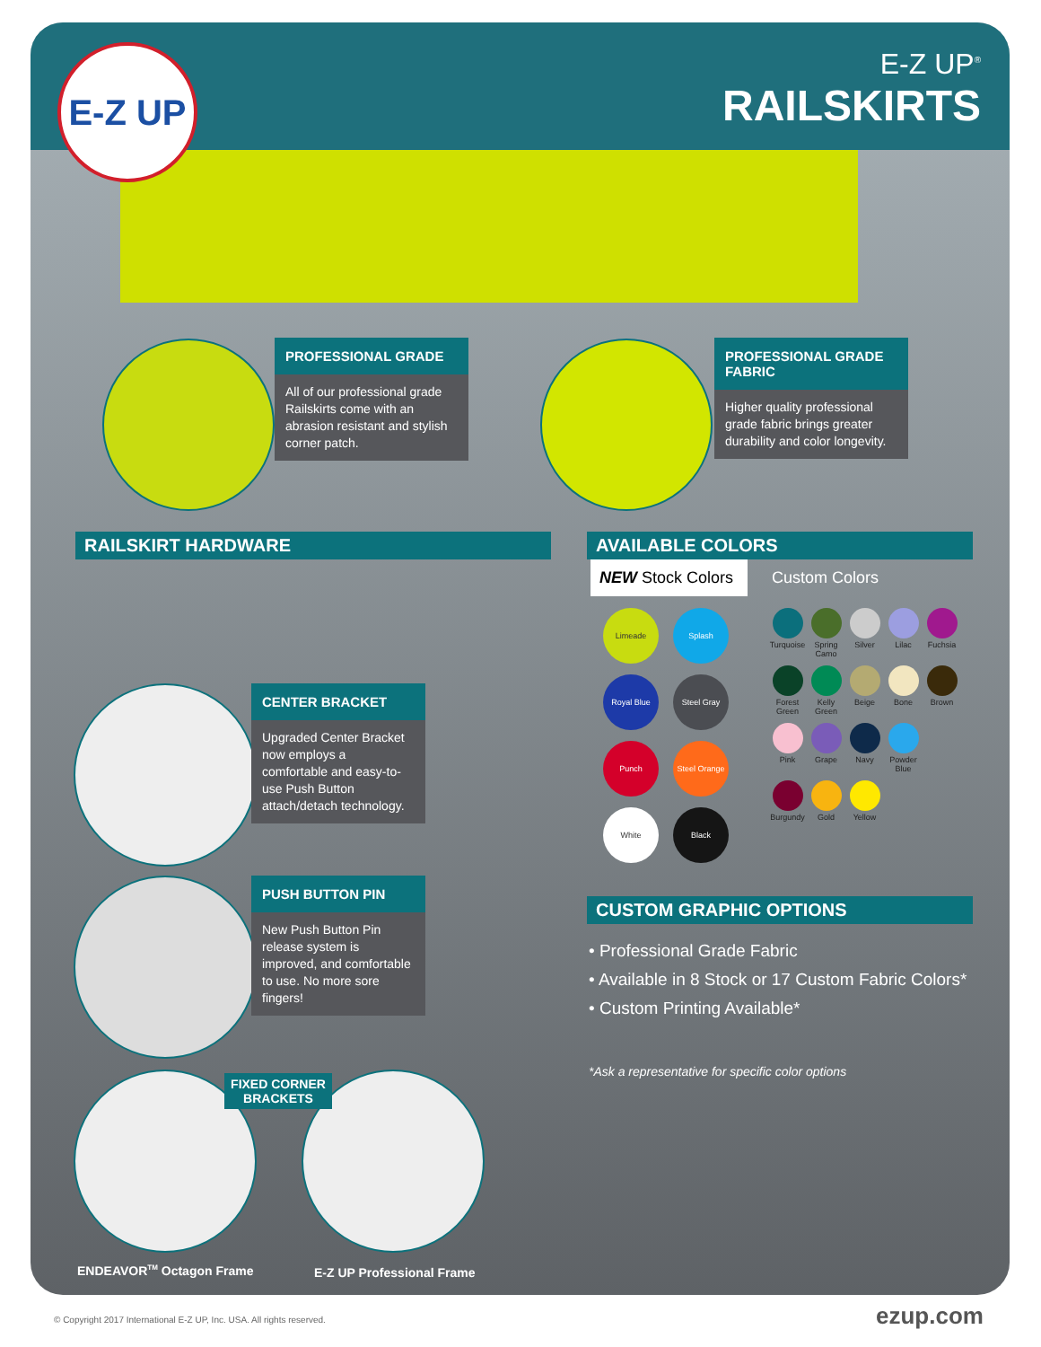E-Z UP<sup>®</sup>
RAILSKIRTS
E-Z UP
PROFESSIONAL GRADE
All of our professional grade Railskirts come with an abrasion resistant and stylish corner patch.
PROFESSIONAL GRADE FABRIC
Higher quality professional grade fabric brings greater durability and color longevity.
RAILSKIRT HARDWARE AVAILABLE COLORS
NEW Stock Colors
Custom Colors
Limeade
Splash
Royal Blue
Steel Gray
Punch
Steel Orange
White
Black
Turquoise
Spring Camo
Silver
Lilac
Fuchsia
Forest Green
Kelly Green
Beige
Bone
Brown
Pink
Grape
Navy
Powder Blue
Burgundy
Gold
Yellow
CENTER BRACKET
Upgraded Center Bracket now employs a comfortable and easy-to-use Push Button attach/detach technology.
PUSH BUTTON PIN
New Push Button Pin release system is improved, and comfortable to use. No more sore fingers!
CUSTOM GRAPHIC OPTIONS
• Professional Grade Fabric
• Available in 8 Stock or 17 Custom Fabric Colors*
• Custom Printing Available*
*Ask a representative for specific color options
FIXED CORNER BRACKETS
ENDEAVOR<sup>TM</sup> Octagon Frame E-Z UP Professional Frame
© Copyright 2017 International E-Z UP, Inc. USA. All rights reserved.
ezup.com